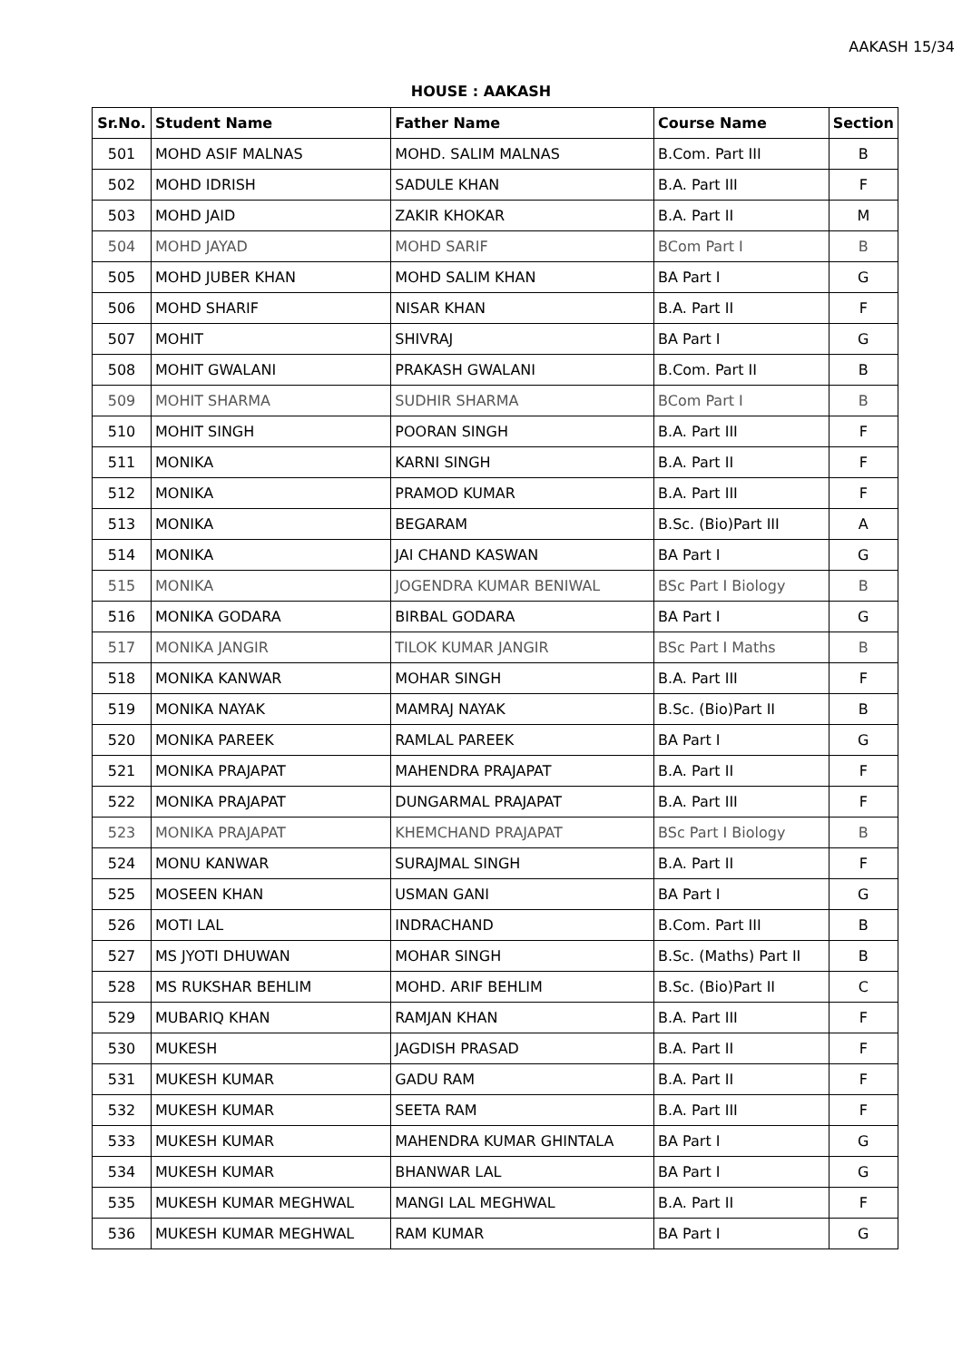AAKASH 15/34
HOUSE : AAKASH
| Sr.No. | Student Name | Father Name | Course Name | Section |
| --- | --- | --- | --- | --- |
| 501 | MOHD ASIF MALNAS | MOHD. SALIM MALNAS | B.Com. Part III | B |
| 502 | MOHD IDRISH | SADULE KHAN | B.A. Part III | F |
| 503 | MOHD JAID | ZAKIR KHOKAR | B.A. Part II | M |
| 504 | MOHD JAYAD | MOHD SARIF | BCom Part I | B |
| 505 | MOHD JUBER KHAN | MOHD SALIM KHAN | BA Part I | G |
| 506 | MOHD SHARIF | NISAR KHAN | B.A. Part II | F |
| 507 | MOHIT | SHIVRAJ | BA Part I | G |
| 508 | MOHIT GWALANI | PRAKASH GWALANI | B.Com. Part II | B |
| 509 | MOHIT SHARMA | SUDHIR SHARMA | BCom Part I | B |
| 510 | MOHIT SINGH | POORAN SINGH | B.A. Part III | F |
| 511 | MONIKA | KARNI SINGH | B.A. Part II | F |
| 512 | MONIKA | PRAMOD KUMAR | B.A. Part III | F |
| 513 | MONIKA | BEGARAM | B.Sc. (Bio)Part III | A |
| 514 | MONIKA | JAI CHAND KASWAN | BA Part I | G |
| 515 | MONIKA | JOGENDRA KUMAR BENIWAL | BSc Part I Biology | B |
| 516 | MONIKA GODARA | BIRBAL GODARA | BA Part I | G |
| 517 | MONIKA JANGIR | TILOK KUMAR JANGIR | BSc Part I Maths | B |
| 518 | MONIKA KANWAR | MOHAR SINGH | B.A. Part III | F |
| 519 | MONIKA NAYAK | MAMRAJ NAYAK | B.Sc. (Bio)Part II | B |
| 520 | MONIKA PAREEK | RAMLAL PAREEK | BA Part I | G |
| 521 | MONIKA PRAJAPAT | MAHENDRA PRAJAPAT | B.A. Part II | F |
| 522 | MONIKA PRAJAPAT | DUNGARMAL PRAJAPAT | B.A. Part III | F |
| 523 | MONIKA PRAJAPAT | KHEMCHAND PRAJAPAT | BSc Part I Biology | B |
| 524 | MONU KANWAR | SURAJMAL SINGH | B.A. Part II | F |
| 525 | MOSEEN KHAN | USMAN GANI | BA Part I | G |
| 526 | MOTI LAL | INDRACHAND | B.Com. Part III | B |
| 527 | MS JYOTI DHUWAN | MOHAR SINGH | B.Sc. (Maths) Part II | B |
| 528 | MS RUKSHAR BEHLIM | MOHD. ARIF BEHLIM | B.Sc. (Bio)Part II | C |
| 529 | MUBARIQ KHAN | RAMJAN KHAN | B.A. Part III | F |
| 530 | MUKESH | JAGDISH PRASAD | B.A. Part II | F |
| 531 | MUKESH KUMAR | GADU RAM | B.A. Part II | F |
| 532 | MUKESH KUMAR | SEETA RAM | B.A. Part III | F |
| 533 | MUKESH KUMAR | MAHENDRA KUMAR GHINTALA | BA Part I | G |
| 534 | MUKESH KUMAR | BHANWAR LAL | BA Part I | G |
| 535 | MUKESH KUMAR MEGHWAL | MANGI LAL MEGHWAL | B.A. Part II | F |
| 536 | MUKESH KUMAR MEGHWAL | RAM KUMAR | BA Part I | G |